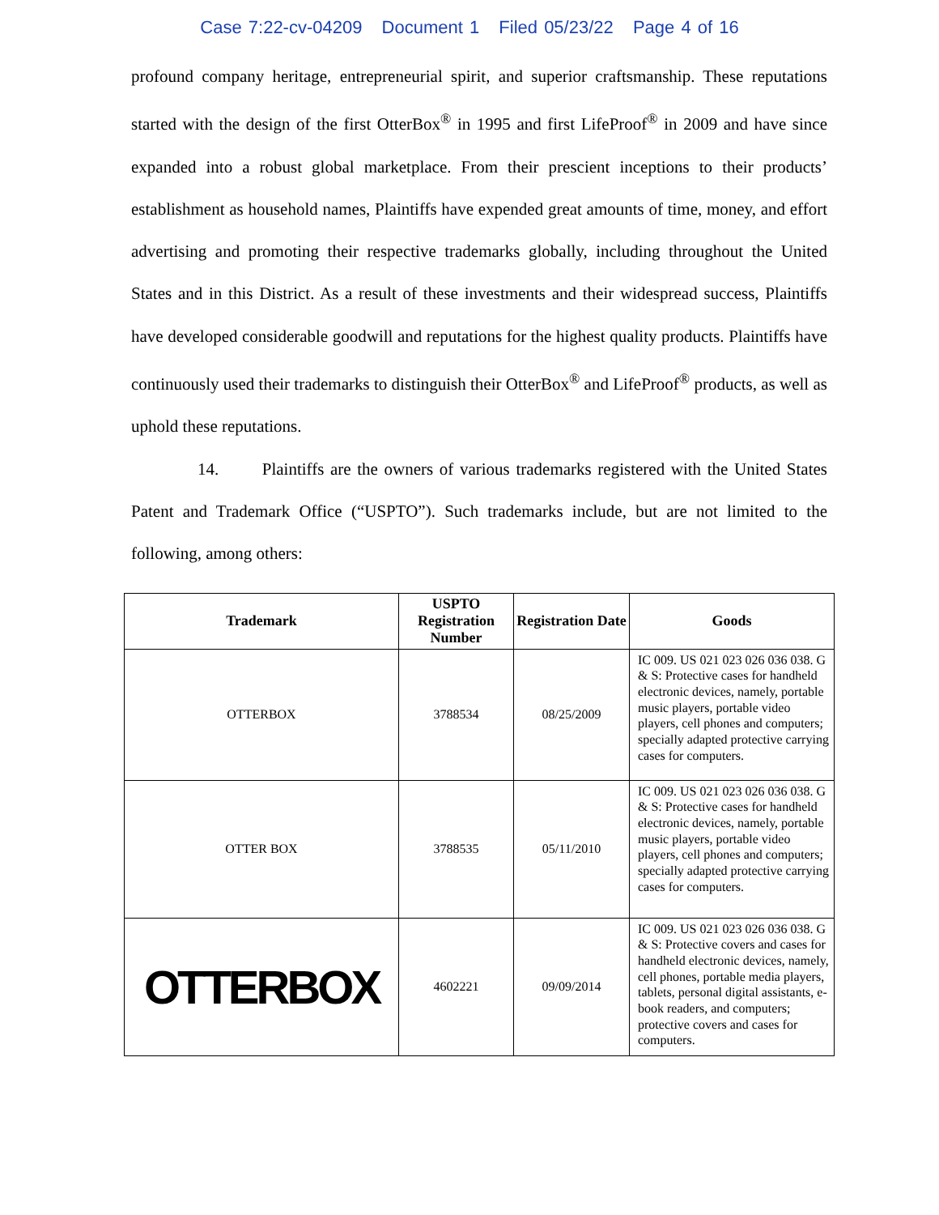Case 7:22-cv-04209 Document 1 Filed 05/23/22 Page 4 of 16
profound company heritage, entrepreneurial spirit, and superior craftsmanship. These reputations started with the design of the first OtterBox<sup>®</sup> in 1995 and first LifeProof<sup>®</sup> in 2009 and have since expanded into a robust global marketplace. From their prescient inceptions to their products’ establishment as household names, Plaintiffs have expended great amounts of time, money, and effort advertising and promoting their respective trademarks globally, including throughout the United States and in this District. As a result of these investments and their widespread success, Plaintiffs have developed considerable goodwill and reputations for the highest quality products. Plaintiffs have continuously used their trademarks to distinguish their OtterBox<sup>®</sup> and LifeProof<sup>®</sup> products, as well as uphold these reputations.
14. Plaintiffs are the owners of various trademarks registered with the United States Patent and Trademark Office (“USPTO”). Such trademarks include, but are not limited to the following, among others:
| Trademark | USPTO Registration Number | Registration Date | Goods |
| --- | --- | --- | --- |
| OTTERBOX | 3788534 | 08/25/2009 | IC 009. US 021 023 026 036 038. G & S: Protective cases for handheld electronic devices, namely, portable music players, portable video players, cell phones and computers; specially adapted protective carrying cases for computers. |
| OTTER BOX | 3788535 | 05/11/2010 | IC 009. US 021 023 026 036 038. G & S: Protective cases for handheld electronic devices, namely, portable music players, portable video players, cell phones and computers; specially adapted protective carrying cases for computers. |
| OTTERBOX | 4602221 | 09/09/2014 | IC 009. US 021 023 026 036 038. G & S: Protective covers and cases for handheld electronic devices, namely, cell phones, portable media players, tablets, personal digital assistants, e-book readers, and computers; protective covers and cases for computers. |